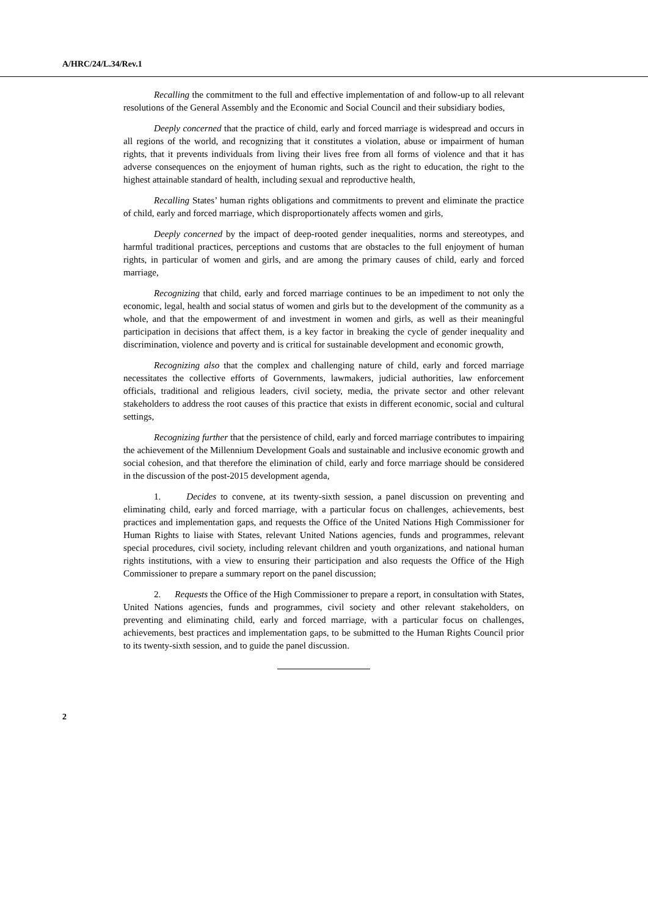A/HRC/24/L.34/Rev.1
Recalling the commitment to the full and effective implementation of and follow-up to all relevant resolutions of the General Assembly and the Economic and Social Council and their subsidiary bodies,
Deeply concerned that the practice of child, early and forced marriage is widespread and occurs in all regions of the world, and recognizing that it constitutes a violation, abuse or impairment of human rights, that it prevents individuals from living their lives free from all forms of violence and that it has adverse consequences on the enjoyment of human rights, such as the right to education, the right to the highest attainable standard of health, including sexual and reproductive health,
Recalling States’ human rights obligations and commitments to prevent and eliminate the practice of child, early and forced marriage, which disproportionately affects women and girls,
Deeply concerned by the impact of deep-rooted gender inequalities, norms and stereotypes, and harmful traditional practices, perceptions and customs that are obstacles to the full enjoyment of human rights, in particular of women and girls, and are among the primary causes of child, early and forced marriage,
Recognizing that child, early and forced marriage continues to be an impediment to not only the economic, legal, health and social status of women and girls but to the development of the community as a whole, and that the empowerment of and investment in women and girls, as well as their meaningful participation in decisions that affect them, is a key factor in breaking the cycle of gender inequality and discrimination, violence and poverty and is critical for sustainable development and economic growth,
Recognizing also that the complex and challenging nature of child, early and forced marriage necessitates the collective efforts of Governments, lawmakers, judicial authorities, law enforcement officials, traditional and religious leaders, civil society, media, the private sector and other relevant stakeholders to address the root causes of this practice that exists in different economic, social and cultural settings,
Recognizing further that the persistence of child, early and forced marriage contributes to impairing the achievement of the Millennium Development Goals and sustainable and inclusive economic growth and social cohesion, and that therefore the elimination of child, early and force marriage should be considered in the discussion of the post-2015 development agenda,
1. Decides to convene, at its twenty-sixth session, a panel discussion on preventing and eliminating child, early and forced marriage, with a particular focus on challenges, achievements, best practices and implementation gaps, and requests the Office of the United Nations High Commissioner for Human Rights to liaise with States, relevant United Nations agencies, funds and programmes, relevant special procedures, civil society, including relevant children and youth organizations, and national human rights institutions, with a view to ensuring their participation and also requests the Office of the High Commissioner to prepare a summary report on the panel discussion;
2. Requests the Office of the High Commissioner to prepare a report, in consultation with States, United Nations agencies, funds and programmes, civil society and other relevant stakeholders, on preventing and eliminating child, early and forced marriage, with a particular focus on challenges, achievements, best practices and implementation gaps, to be submitted to the Human Rights Council prior to its twenty-sixth session, and to guide the panel discussion.
2